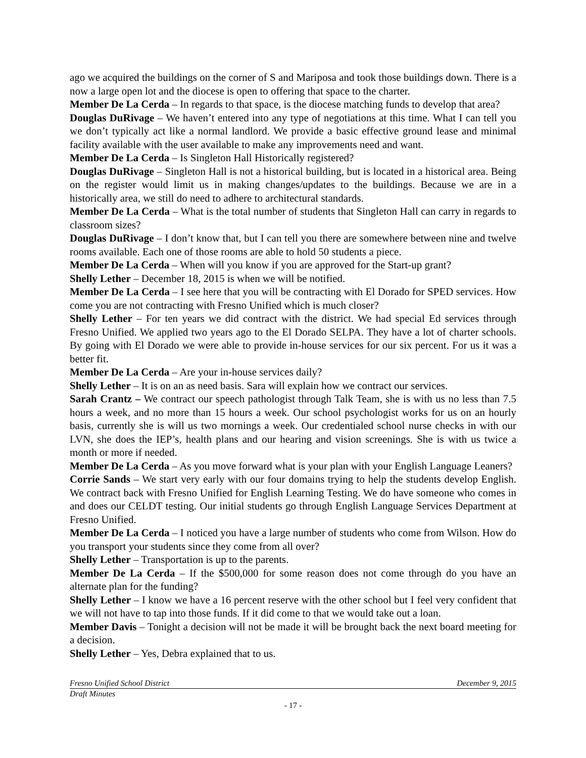ago we acquired the buildings on the corner of S and Mariposa and took those buildings down. There is a now a large open lot and the diocese is open to offering that space to the charter.
Member De La Cerda – In regards to that space, is the diocese matching funds to develop that area?
Douglas DuRivage – We haven’t entered into any type of negotiations at this time. What I can tell you we don’t typically act like a normal landlord. We provide a basic effective ground lease and minimal facility available with the user available to make any improvements need and want.
Member De La Cerda – Is Singleton Hall Historically registered?
Douglas DuRivage – Singleton Hall is not a historical building, but is located in a historical area. Being on the register would limit us in making changes/updates to the buildings. Because we are in a historically area, we still do need to adhere to architectural standards.
Member De La Cerda – What is the total number of students that Singleton Hall can carry in regards to classroom sizes?
Douglas DuRivage – I don’t know that, but I can tell you there are somewhere between nine and twelve rooms available. Each one of those rooms are able to hold 50 students a piece.
Member De La Cerda – When will you know if you are approved for the Start-up grant?
Shelly Lether – December 18, 2015 is when we will be notified.
Member De La Cerda – I see here that you will be contracting with El Dorado for SPED services. How come you are not contracting with Fresno Unified which is much closer?
Shelly Lether – For ten years we did contract with the district. We had special Ed services through Fresno Unified. We applied two years ago to the El Dorado SELPA. They have a lot of charter schools. By going with El Dorado we were able to provide in-house services for our six percent. For us it was a better fit.
Member De La Cerda – Are your in-house services daily?
Shelly Lether – It is on an as need basis. Sara will explain how we contract our services.
Sarah Crantz – We contract our speech pathologist through Talk Team, she is with us no less than 7.5 hours a week, and no more than 15 hours a week. Our school psychologist works for us on an hourly basis, currently she is will us two mornings a week. Our credentialed school nurse checks in with our LVN, she does the IEP’s, health plans and our hearing and vision screenings. She is with us twice a month or more if needed.
Member De La Cerda – As you move forward what is your plan with your English Language Leaners?
Corrie Sands – We start very early with our four domains trying to help the students develop English. We contract back with Fresno Unified for English Learning Testing. We do have someone who comes in and does our CELDT testing. Our initial students go through English Language Services Department at Fresno Unified.
Member De La Cerda – I noticed you have a large number of students who come from Wilson. How do you transport your students since they come from all over?
Shelly Lether – Transportation is up to the parents.
Member De La Cerda – If the $500,000 for some reason does not come through do you have an alternate plan for the funding?
Shelly Lether – I know we have a 16 percent reserve with the other school but I feel very confident that we will not have to tap into those funds. If it did come to that we would take out a loan.
Member Davis – Tonight a decision will not be made it will be brought back the next board meeting for a decision.
Shelly Lether – Yes, Debra explained that to us.
Fresno Unified School District December 9, 2015
Draft Minutes
- 17 -